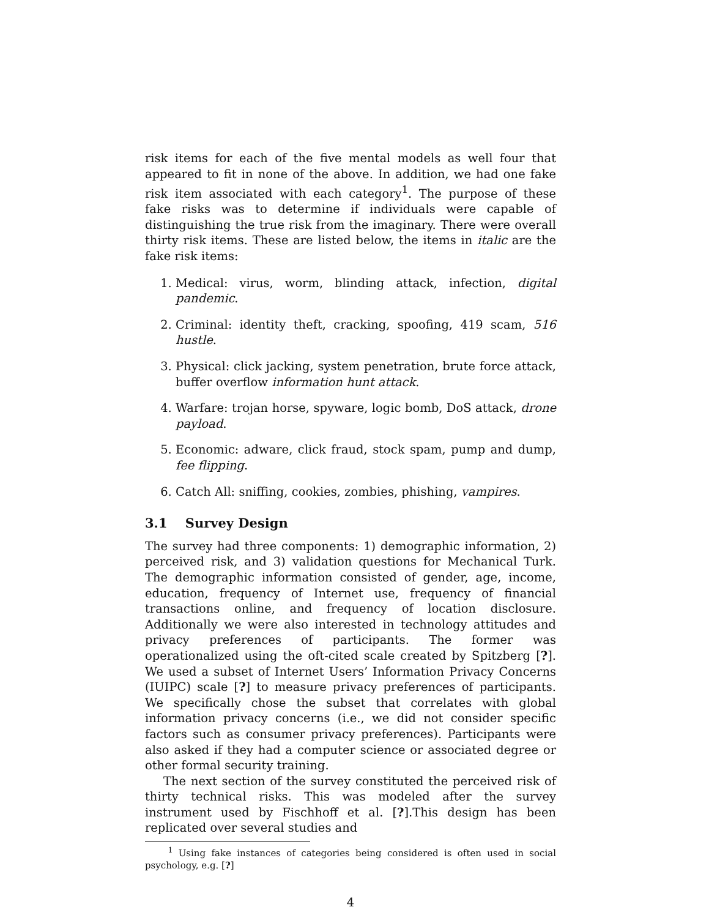risk items for each of the five mental models as well four that appeared to fit in none of the above. In addition, we had one fake risk item associated with each category<sup>1</sup>. The purpose of these fake risks was to determine if individuals were capable of distinguishing the true risk from the imaginary. There were overall thirty risk items. These are listed below, the items in italic are the fake risk items:
1. Medical: virus, worm, blinding attack, infection, digital pandemic.
2. Criminal: identity theft, cracking, spoofing, 419 scam, 516 hustle.
3. Physical: click jacking, system penetration, brute force attack, buffer overflow information hunt attack.
4. Warfare: trojan horse, spyware, logic bomb, DoS attack, drone payload.
5. Economic: adware, click fraud, stock spam, pump and dump, fee flipping.
6. Catch All: sniffing, cookies, zombies, phishing, vampires.
3.1 Survey Design
The survey had three components: 1) demographic information, 2) perceived risk, and 3) validation questions for Mechanical Turk. The demographic information consisted of gender, age, income, education, frequency of Internet use, frequency of financial transactions online, and frequency of location disclosure. Additionally we were also interested in technology attitudes and privacy preferences of participants. The former was operationalized using the oft-cited scale created by Spitzberg [?]. We used a subset of Internet Users’ Information Privacy Concerns (IUIPC) scale [?] to measure privacy preferences of participants. We specifically chose the subset that correlates with global information privacy concerns (i.e., we did not consider specific factors such as consumer privacy preferences). Participants were also asked if they had a computer science or associated degree or other formal security training.
The next section of the survey constituted the perceived risk of thirty technical risks. This was modeled after the survey instrument used by Fischhoff et al. [?].This design has been replicated over several studies and
<sup>1</sup> Using fake instances of categories being considered is often used in social psychology, e.g. [?]
4